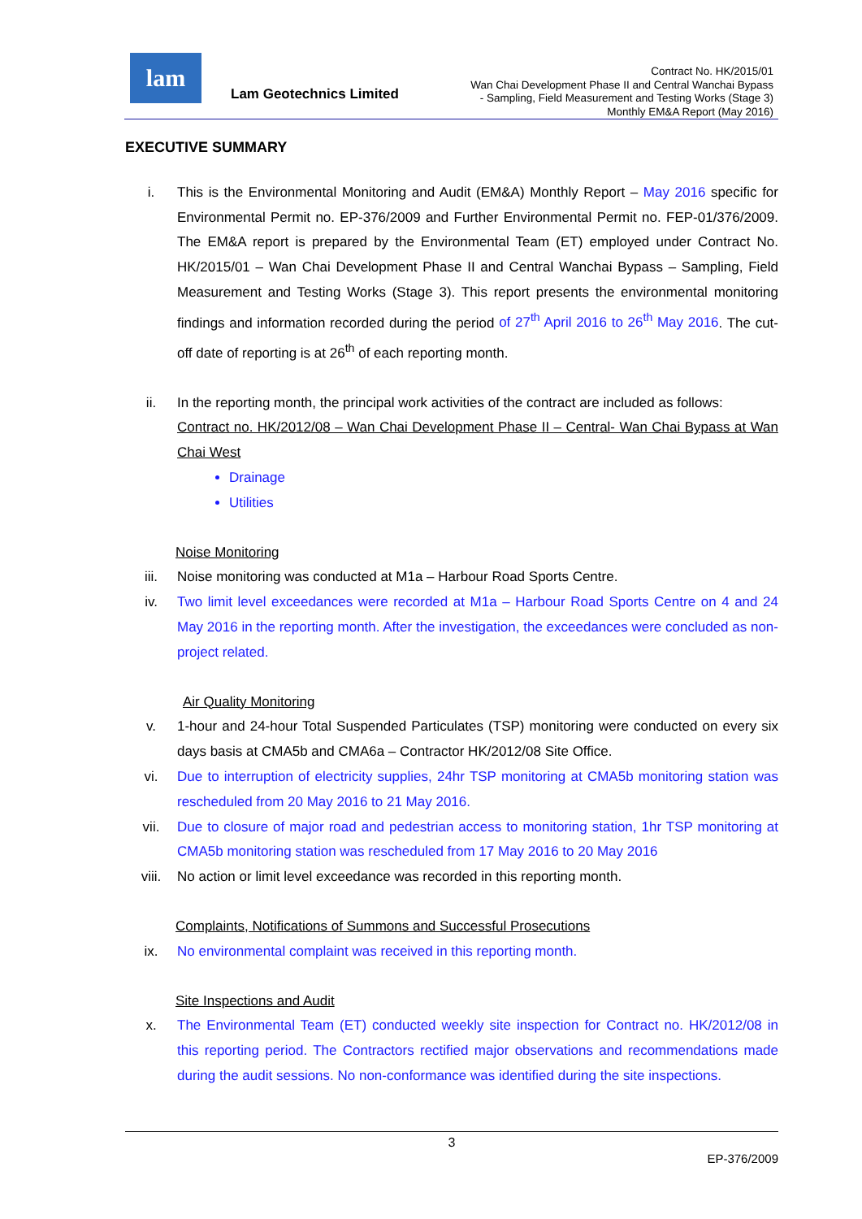lam
Lam Geotechnics Limited
Contract No. HK/2015/01
Wan Chai Development Phase II and Central Wanchai Bypass
- Sampling, Field Measurement and Testing Works (Stage 3)
Monthly EM&A Report (May 2016)
EXECUTIVE SUMMARY
i. This is the Environmental Monitoring and Audit (EM&A) Monthly Report – May 2016 specific for Environmental Permit no. EP-376/2009 and Further Environmental Permit no. FEP-01/376/2009. The EM&A report is prepared by the Environmental Team (ET) employed under Contract No. HK/2015/01 – Wan Chai Development Phase II and Central Wanchai Bypass – Sampling, Field Measurement and Testing Works (Stage 3). This report presents the environmental monitoring findings and information recorded during the period of 27<sup>th</sup> April 2016 to 26<sup>th</sup> May 2016. The cut-off date of reporting is at 26<sup>th</sup> of each reporting month.
ii. In the reporting month, the principal work activities of the contract are included as follows:
Contract no. HK/2012/08 – Wan Chai Development Phase II – Central- Wan Chai Bypass at Wan Chai West
Drainage
Utilities
Noise Monitoring
iii. Noise monitoring was conducted at M1a – Harbour Road Sports Centre.
iv. Two limit level exceedances were recorded at M1a – Harbour Road Sports Centre on 4 and 24 May 2016 in the reporting month. After the investigation, the exceedances were concluded as non-project related.
Air Quality Monitoring
v. 1-hour and 24-hour Total Suspended Particulates (TSP) monitoring were conducted on every six days basis at CMA5b and CMA6a – Contractor HK/2012/08 Site Office.
vi. Due to interruption of electricity supplies, 24hr TSP monitoring at CMA5b monitoring station was rescheduled from 20 May 2016 to 21 May 2016.
vii. Due to closure of major road and pedestrian access to monitoring station, 1hr TSP monitoring at CMA5b monitoring station was rescheduled from 17 May 2016 to 20 May 2016
viii. No action or limit level exceedance was recorded in this reporting month.
Complaints, Notifications of Summons and Successful Prosecutions
ix. No environmental complaint was received in this reporting month.
Site Inspections and Audit
x. The Environmental Team (ET) conducted weekly site inspection for Contract no. HK/2012/08 in this reporting period. The Contractors rectified major observations and recommendations made during the audit sessions. No non-conformance was identified during the site inspections.
3
EP-376/2009